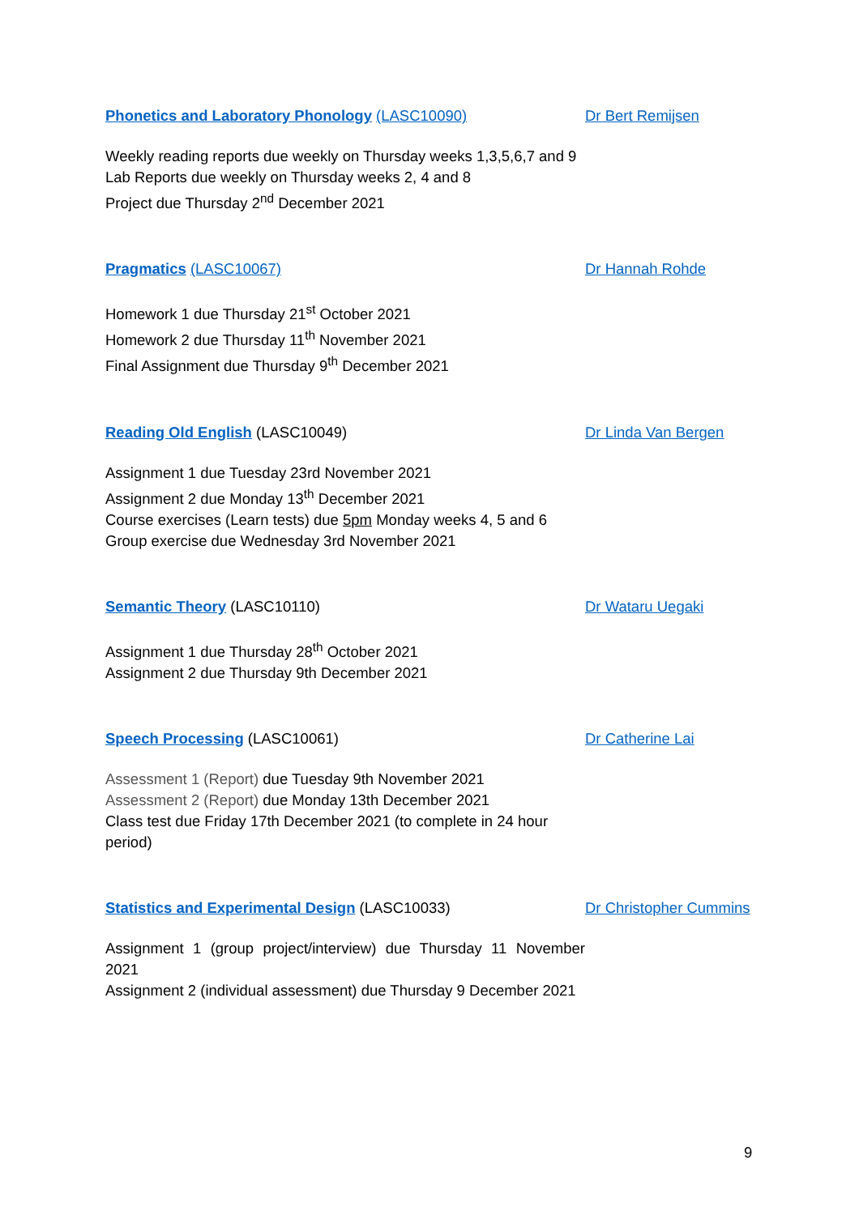| Phonetics and Laboratory Phonology (LASC10090) | Dr Bert Remijsen |
| Weekly reading reports due weekly on Thursday weeks 1,3,5,6,7 and 9 Lab Reports due weekly on Thursday weeks 2, 4 and 8 Project due Thursday 2<sup>nd</sup> December 2021 | |
| Pragmatics (LASC10067) | Dr Hannah Rohde |
| Homework 1 due Thursday 21<sup>st</sup> October 2021 Homework 2 due Thursday 11<sup>th</sup> November 2021 Final Assignment due Thursday 9<sup>th</sup> December 2021 | |
| Reading Old English (LASC10049) | Dr Linda Van Bergen |
| Assignment 1 due Tuesday 23rd November 2021 Assignment 2 due Monday 13<sup>th</sup> December 2021 Course exercises (Learn tests) due 5pm Monday weeks 4, 5 and 6 Group exercise due Wednesday 3rd November 2021 | |
| Semantic Theory (LASC10110) | Dr Wataru Uegaki |
| Assignment 1 due Thursday 28<sup>th</sup> October 2021 Assignment 2 due Thursday 9th December 2021 | |
| Speech Processing (LASC10061) | Dr Catherine Lai |
| Assessment 1 (Report) due Tuesday 9th November 2021 Assessment 2 (Report) due Monday 13th December 2021 Class test due Friday 17th December 2021 (to complete in 24 hour period) | |
| Statistics and Experimental Design (LASC10033) | Dr Christopher Cummins |
| Assignment 1 (group project/interview) due Thursday 11 November 2021 Assignment 2 (individual assessment) due Thursday 9 December 2021 | |
9